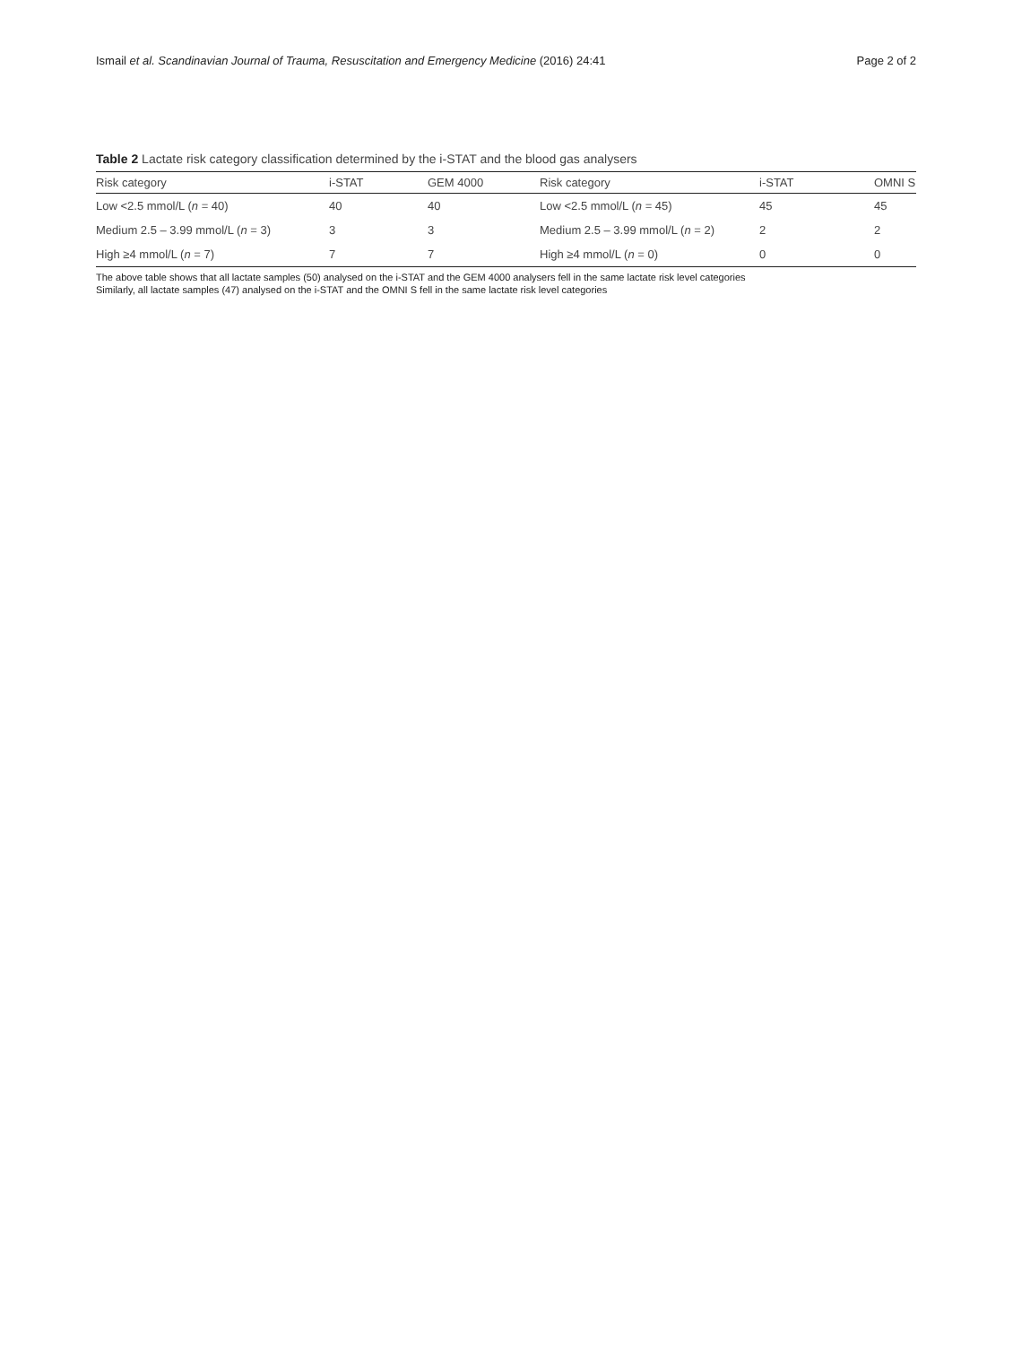Ismail et al. Scandinavian Journal of Trauma, Resuscitation and Emergency Medicine (2016) 24:41 Page 2 of 2
Table 2 Lactate risk category classification determined by the i-STAT and the blood gas analysers
| Risk category | i-STAT | GEM 4000 | Risk category | i-STAT | OMNI S |
| --- | --- | --- | --- | --- | --- |
| Low <2.5 mmol/L ( n = 40) | 40 | 40 | Low <2.5 mmol/L ( n = 45) | 45 | 45 |
| Medium 2.5 – 3.99 mmol/L ( n = 3) | 3 | 3 | Medium 2.5 – 3.99 mmol/L ( n = 2) | 2 | 2 |
| High ≥4 mmol/L ( n = 7) | 7 | 7 | High ≥4 mmol/L ( n = 0) | 0 | 0 |
The above table shows that all lactate samples (50) analysed on the i-STAT and the GEM 4000 analysers fell in the same lactate risk level categories
Similarly, all lactate samples (47) analysed on the i-STAT and the OMNI S fell in the same lactate risk level categories